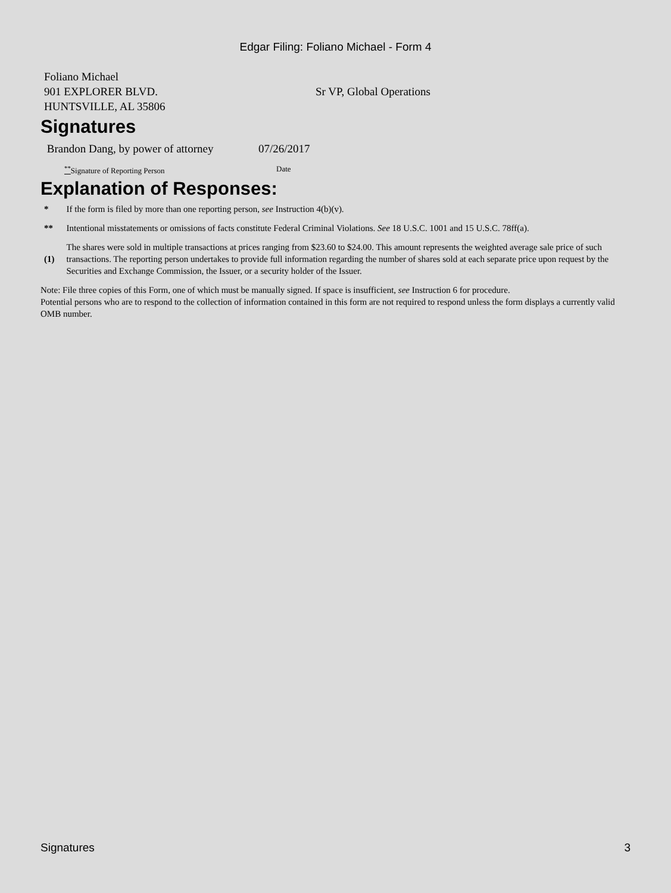Edgar Filing: Foliano Michael - Form 4
| Foliano Michael 901 EXPLORER BLVD. HUNTSVILLE, AL 35806 | Sr VP, Global Operations |
Signatures
| Brandon Dang, by power of attorney | 07/26/2017 |
| <sup>**</sup> Signature of Reporting Person | Date |
Explanation of Responses:
| * | If the form is filed by more than one reporting person, see Instruction 4(b)(v). |
| ** | Intentional misstatements or omissions of facts constitute Federal Criminal Violations. See 18 U.S.C. 1001 and 15 U.S.C. 78ff(a). |
| (1) | The shares were sold in multiple transactions at prices ranging from $23.60 to $24.00. This amount represents the weighted average sale price of such transactions. The reporting person undertakes to provide full information regarding the number of shares sold at each separate price upon request by the Securities and Exchange Commission, the Issuer, or a security holder of the Issuer. |
Note: File three copies of this Form, one of which must be manually signed. If space is insufficient, see Instruction 6 for procedure.
Potential persons who are to respond to the collection of information contained in this form are not required to respond unless the form displays a currently valid OMB number.
Signatures 3